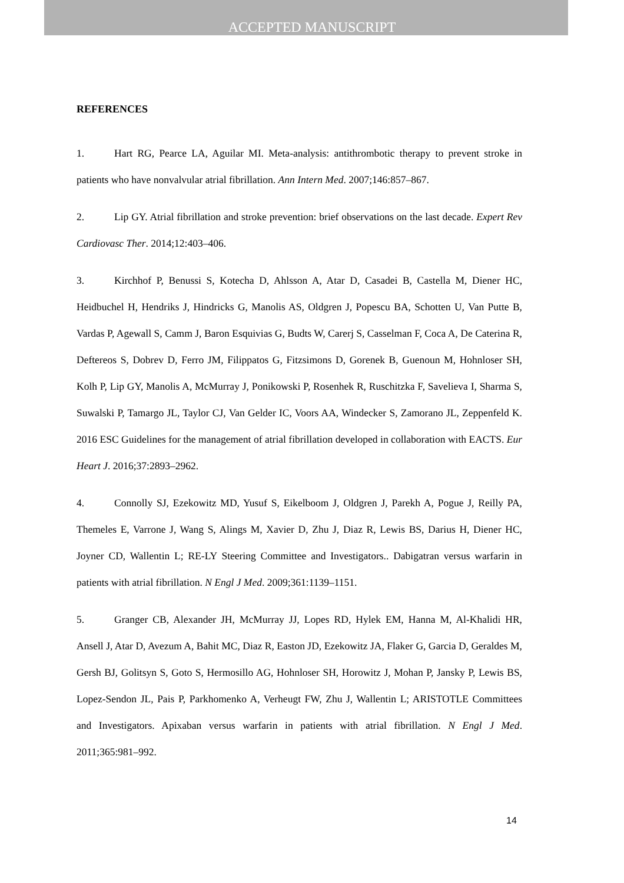ACCEPTED MANUSCRIPT
REFERENCES
1. Hart RG, Pearce LA, Aguilar MI. Meta-analysis: antithrombotic therapy to prevent stroke in patients who have nonvalvular atrial fibrillation. Ann Intern Med. 2007;146:857–867.
2. Lip GY. Atrial fibrillation and stroke prevention: brief observations on the last decade. Expert Rev Cardiovasc Ther. 2014;12:403–406.
3. Kirchhof P, Benussi S, Kotecha D, Ahlsson A, Atar D, Casadei B, Castella M, Diener HC, Heidbuchel H, Hendriks J, Hindricks G, Manolis AS, Oldgren J, Popescu BA, Schotten U, Van Putte B, Vardas P, Agewall S, Camm J, Baron Esquivias G, Budts W, Carerj S, Casselman F, Coca A, De Caterina R, Deftereos S, Dobrev D, Ferro JM, Filippatos G, Fitzsimons D, Gorenek B, Guenoun M, Hohnloser SH, Kolh P, Lip GY, Manolis A, McMurray J, Ponikowski P, Rosenhek R, Ruschitzka F, Savelieva I, Sharma S, Suwalski P, Tamargo JL, Taylor CJ, Van Gelder IC, Voors AA, Windecker S, Zamorano JL, Zeppenfeld K. 2016 ESC Guidelines for the management of atrial fibrillation developed in collaboration with EACTS. Eur Heart J. 2016;37:2893–2962.
4. Connolly SJ, Ezekowitz MD, Yusuf S, Eikelboom J, Oldgren J, Parekh A, Pogue J, Reilly PA, Themeles E, Varrone J, Wang S, Alings M, Xavier D, Zhu J, Diaz R, Lewis BS, Darius H, Diener HC, Joyner CD, Wallentin L; RE-LY Steering Committee and Investigators.. Dabigatran versus warfarin in patients with atrial fibrillation. N Engl J Med. 2009;361:1139–1151.
5. Granger CB, Alexander JH, McMurray JJ, Lopes RD, Hylek EM, Hanna M, Al-Khalidi HR, Ansell J, Atar D, Avezum A, Bahit MC, Diaz R, Easton JD, Ezekowitz JA, Flaker G, Garcia D, Geraldes M, Gersh BJ, Golitsyn S, Goto S, Hermosillo AG, Hohnloser SH, Horowitz J, Mohan P, Jansky P, Lewis BS, Lopez-Sendon JL, Pais P, Parkhomenko A, Verheugt FW, Zhu J, Wallentin L; ARISTOTLE Committees and Investigators. Apixaban versus warfarin in patients with atrial fibrillation. N Engl J Med. 2011;365:981–992.
14